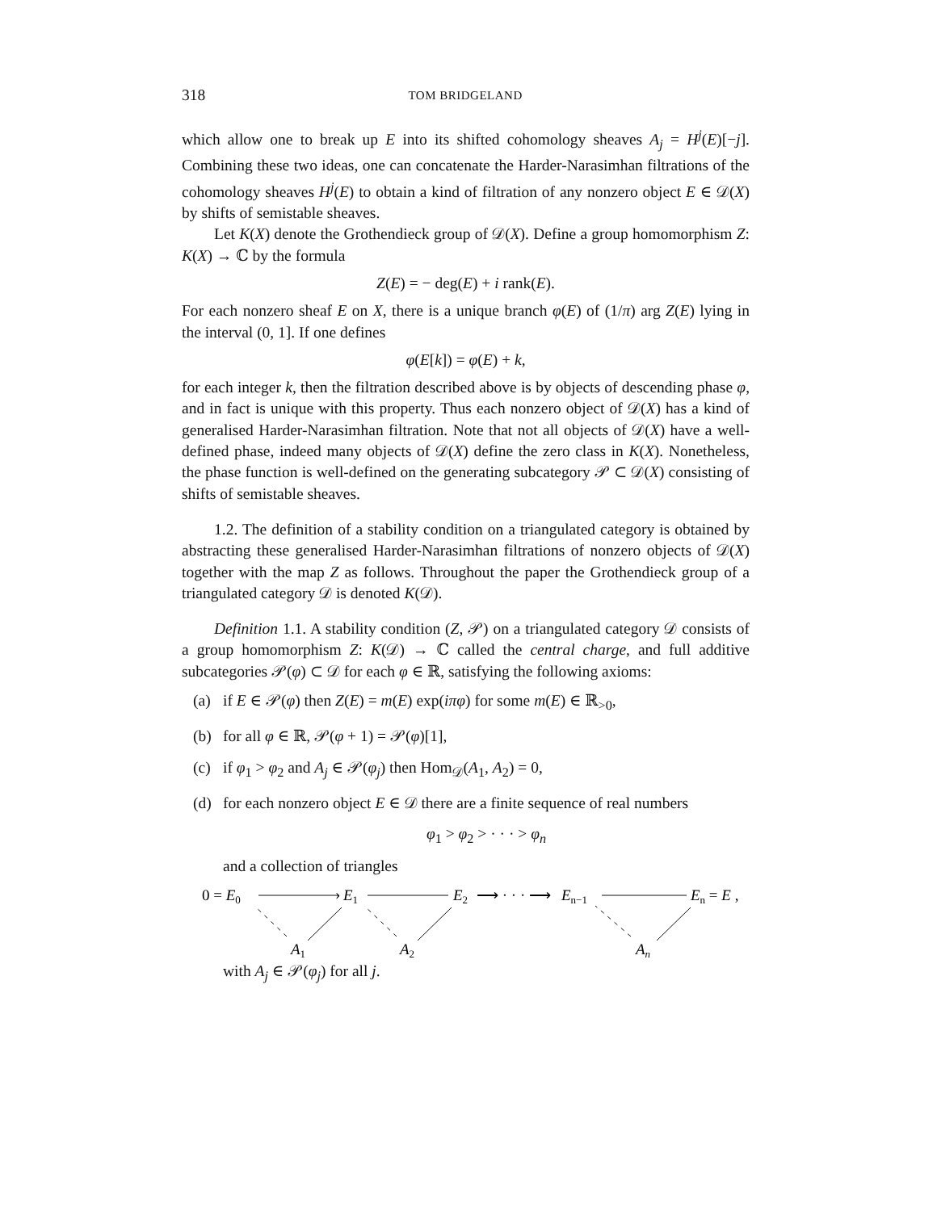318 TOM BRIDGELAND
which allow one to break up E into its shifted cohomology sheaves A<sub>j</sub> = H<sup>j</sup>(E)[−j]. Combining these two ideas, one can concatenate the Harder-Narasimhan filtrations of the cohomology sheaves H<sup>j</sup>(E) to obtain a kind of filtration of any nonzero object E ∈ 𝒟(X) by shifts of semistable sheaves.
Let K(X) denote the Grothendieck group of 𝒟(X). Define a group homomorphism Z: K(X) → ℂ by the formula
Z(E) = − deg(E) + i rank(E).
For each nonzero sheaf E on X, there is a unique branch φ(E) of (1/π) arg Z(E) lying in the interval (0, 1]. If one defines
φ(E[k]) = φ(E) + k,
for each integer k, then the filtration described above is by objects of descending phase φ, and in fact is unique with this property. Thus each nonzero object of 𝒟(X) has a kind of generalised Harder-Narasimhan filtration. Note that not all objects of 𝒟(X) have a well-defined phase, indeed many objects of 𝒟(X) define the zero class in K(X). Nonetheless, the phase function is well-defined on the generating subcategory 𝒫 ⊂ 𝒟(X) consisting of shifts of semistable sheaves.
1.2. The definition of a stability condition on a triangulated category is obtained by abstracting these generalised Harder-Narasimhan filtrations of nonzero objects of 𝒟(X) together with the map Z as follows. Throughout the paper the Grothendieck group of a triangulated category 𝒟 is denoted K(𝒟).
Definition 1.1. A stability condition (Z, 𝒫) on a triangulated category 𝒟 consists of a group homomorphism Z: K(𝒟) → ℂ called the central charge, and full additive subcategories 𝒫(φ) ⊂ 𝒟 for each φ ∈ ℝ, satisfying the following axioms:
(a) if E ∈ 𝒫(φ) then Z(E) = m(E) exp(iπφ) for some m(E) ∈ ℝ<sub>>0</sub>,
(b) for all φ ∈ ℝ, 𝒫(φ + 1) = 𝒫(φ)[1],
(c) if φ<sub>1</sub> > φ<sub>2</sub> and A<sub>j</sub> ∈ 𝒫(φ<sub>j</sub>) then Hom<sub>𝒟</sub>(A<sub>1</sub>, A<sub>2</sub>) = 0,
(d) for each nonzero object E ∈ 𝒟 there are a finite sequence of real numbers
φ<sub>1</sub> > φ<sub>2</sub> > · · · > φ<sub>n</sub>
and a collection of triangles
0 = E0
›
E1
E2
⟶ · · · ⟶
En−1
En = E ,
A1
A2
An
with A<sub>j</sub> ∈ 𝒫(φ<sub>j</sub>) for all j.